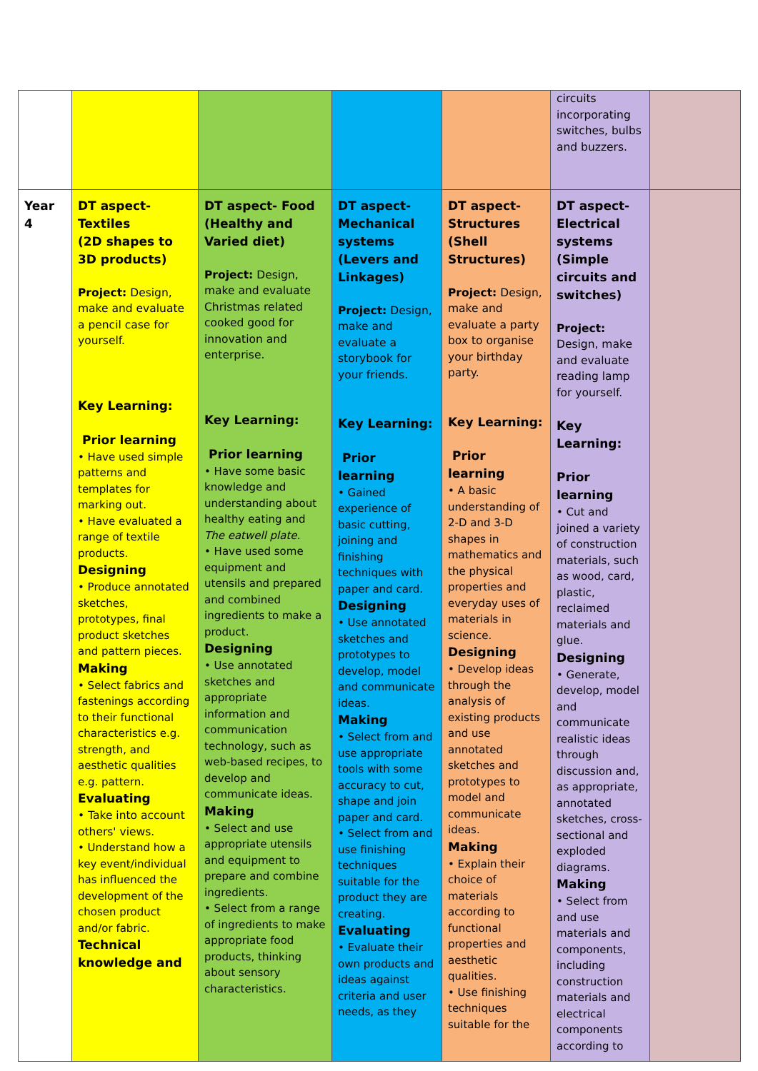| | | | | | circuits incorporating switches, bulbs and buzzers. | |
| Year 4 | DT aspect- Textiles (2D shapes to 3D products) Project: Design, make and evaluate a pencil case for yourself. Key Learning: Prior learning • Have used simple patterns and templates for marking out. • Have evaluated a range of textile products. Designing • Produce annotated sketches, prototypes, final product sketches and pattern pieces. Making • Select fabrics and fastenings according to their functional characteristics e.g. strength, and aesthetic qualities e.g. pattern. Evaluating • Take into account others' views. • Understand how a key event/individual has influenced the development of the chosen product and/or fabric. Technical knowledge and | DT aspect- Food (Healthy and Varied diet) Project: Design, make and evaluate Christmas related cooked good for innovation and enterprise. Key Learning: Prior learning • Have some basic knowledge and understanding about healthy eating and The eatwell plate. • Have used some equipment and utensils and prepared and combined ingredients to make a product. Designing • Use annotated sketches and appropriate information and communication technology, such as web-based recipes, to develop and communicate ideas. Making • Select and use appropriate utensils and equipment to prepare and combine ingredients. • Select from a range of ingredients to make appropriate food products, thinking about sensory characteristics. | DT aspect- Mechanical systems (Levers and Linkages) Project: Design, make and evaluate a storybook for your friends. Key Learning: Prior learning • Gained experience of basic cutting, joining and finishing techniques with paper and card. Designing • Use annotated sketches and prototypes to develop, model and communicate ideas. Making • Select from and use appropriate tools with some accuracy to cut, shape and join paper and card. • Select from and use finishing techniques suitable for the product they are creating. Evaluating • Evaluate their own products and ideas against criteria and user needs, as they | DT aspect- Structures (Shell Structures) Project: Design, make and evaluate a party box to organise your birthday party. Key Learning: Prior learning • A basic understanding of 2-D and 3-D shapes in mathematics and the physical properties and everyday uses of materials in science. Designing • Develop ideas through the analysis of existing products and use annotated sketches and prototypes to model and communicate ideas. Making • Explain their choice of materials according to functional properties and aesthetic qualities. • Use finishing techniques suitable for the | DT aspect- Electrical systems (Simple circuits and switches) Project: Design, make and evaluate reading lamp for yourself. Key Learning: Prior learning • Cut and joined a variety of construction materials, such as wood, card, plastic, reclaimed materials and glue. Designing • Generate, develop, model and communicate realistic ideas through discussion and, as appropriate, annotated sketches, cross-sectional and exploded diagrams. Making • Select from and use materials and components, including construction materials and electrical components according to | |